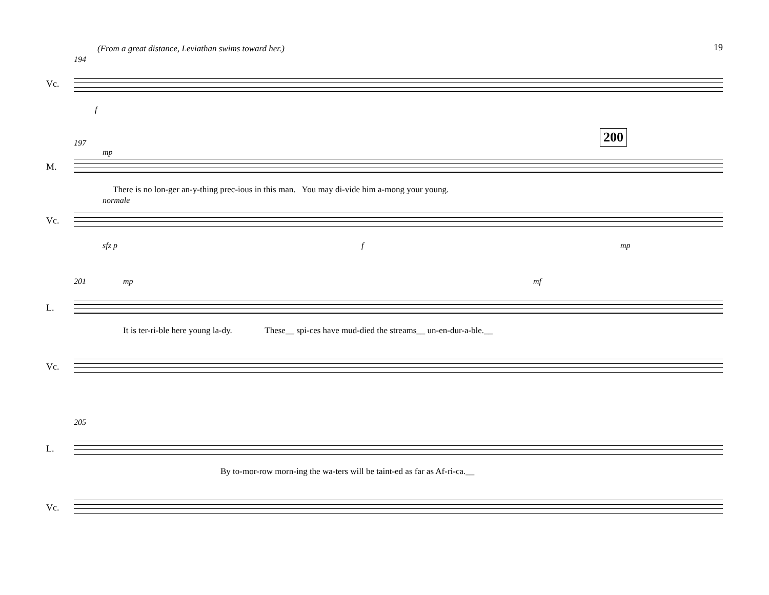19
(From a great distance, Leviathan swims toward her.)
194
Vc.
f
200
197
mp
M.
There is no lon-ger an-y-thing prec-ious in this man. You may di-vide him a-mong your young.
normale
Vc.
sfz p f mp
201 mp mf
L.
It is ter-ri-ble here young la-dy. These__ spi-ces have mud-died the streams__ un-en-dur-a-ble.__
Vc.
205
L.
By to-mor-row morn-ing the wa-ters will be taint-ed as far as Af-ri-ca.__
Vc.